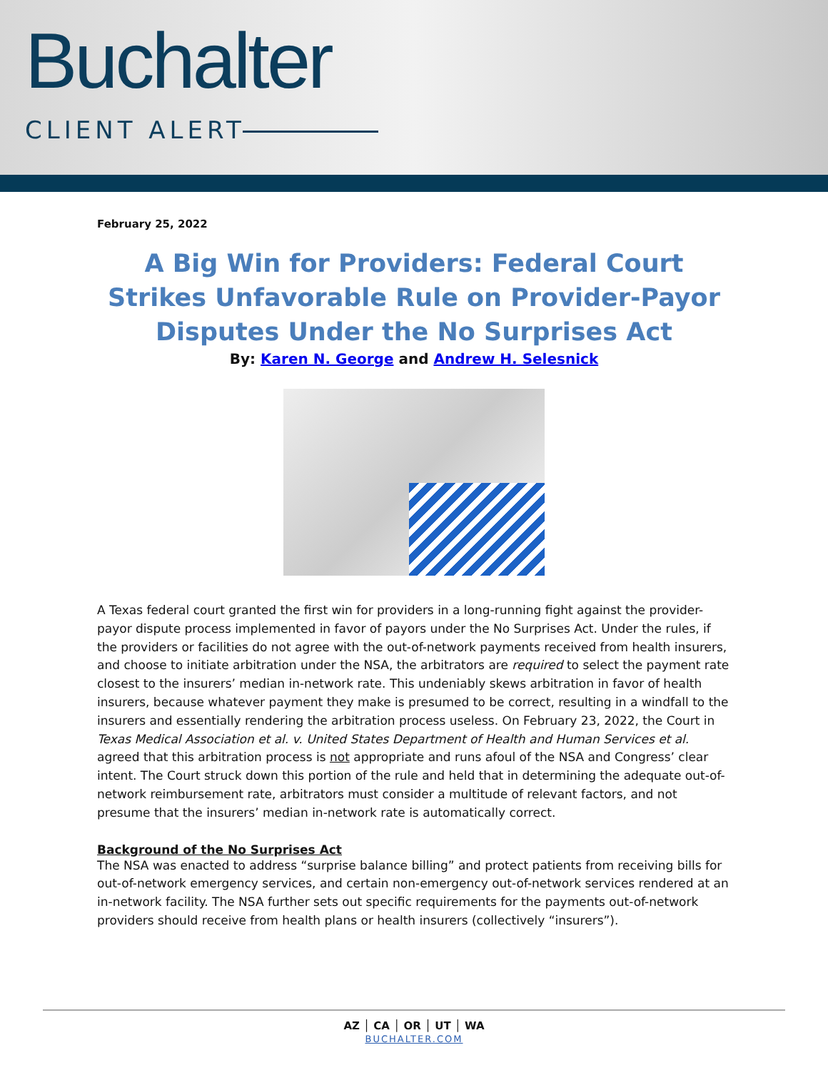Buchalter
CLIENT ALERT
February 25, 2022
A Big Win for Providers: Federal Court Strikes Unfavorable Rule on Provider-Payor Disputes Under the No Surprises Act
By: Karen N. George and Andrew H. Selesnick
A Texas federal court granted the first win for providers in a long-running fight against the provider-payor dispute process implemented in favor of payors under the No Surprises Act. Under the rules, if the providers or facilities do not agree with the out-of-network payments received from health insurers, and choose to initiate arbitration under the NSA, the arbitrators are required to select the payment rate closest to the insurers’ median in-network rate. This undeniably skews arbitration in favor of health insurers, because whatever payment they make is presumed to be correct, resulting in a windfall to the insurers and essentially rendering the arbitration process useless. On February 23, 2022, the Court in Texas Medical Association et al. v. United States Department of Health and Human Services et al. agreed that this arbitration process is not appropriate and runs afoul of the NSA and Congress’ clear intent. The Court struck down this portion of the rule and held that in determining the adequate out-of-network reimbursement rate, arbitrators must consider a multitude of relevant factors, and not presume that the insurers’ median in-network rate is automatically correct.
Background of the No Surprises Act
The NSA was enacted to address “surprise balance billing” and protect patients from receiving bills for out-of-network emergency services, and certain non-emergency out-of-network services rendered at an in-network facility. The NSA further sets out specific requirements for the payments out-of-network providers should receive from health plans or health insurers (collectively “insurers”).
AZ │ CA │ OR │ UT │ WA
BUCHALTER.COM